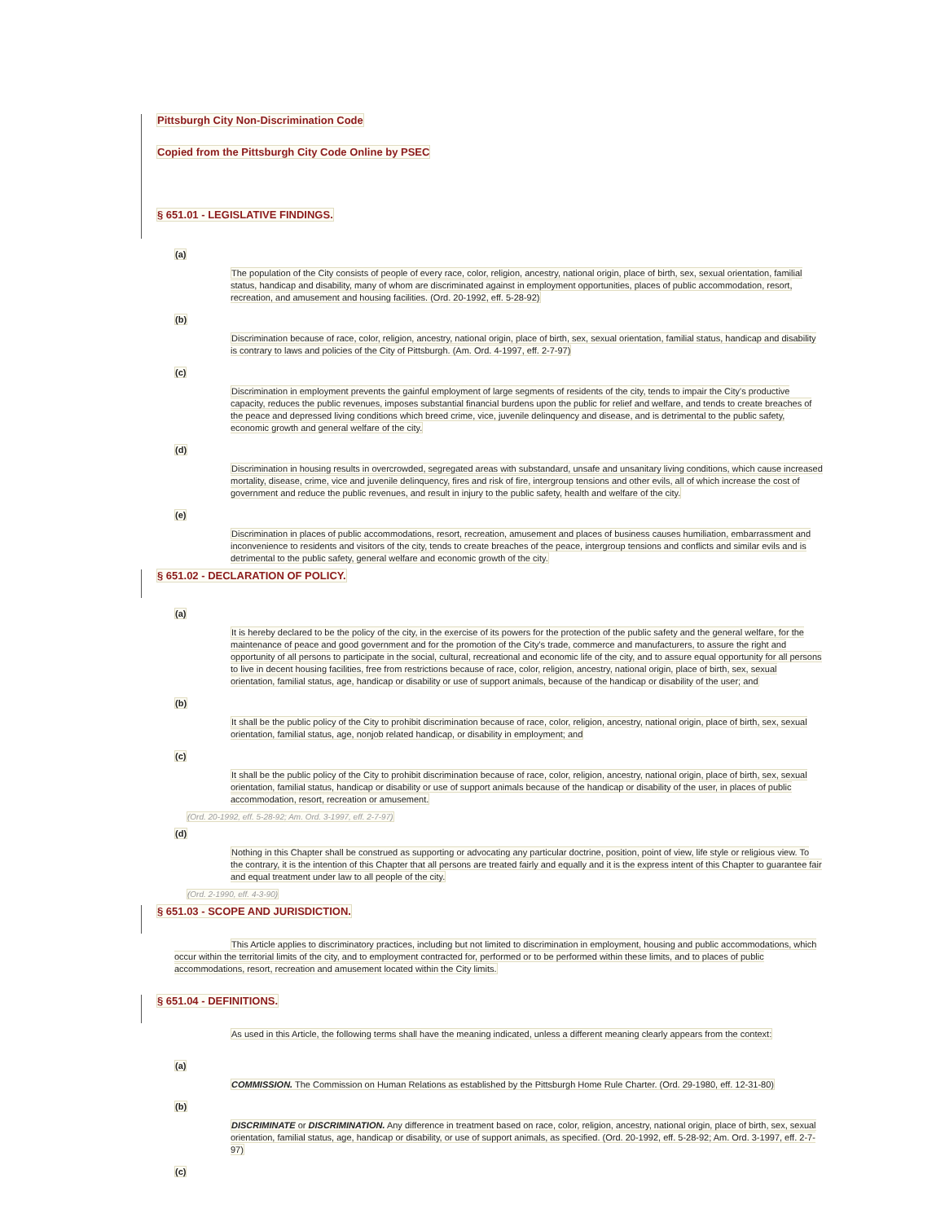Pittsburgh City Non-Discrimination Code
Copied from the Pittsburgh City Code Online by PSEC
§ 651.01 - LEGISLATIVE FINDINGS.
(a)
The population of the City consists of people of every race, color, religion, ancestry, national origin, place of birth, sex, sexual orientation, familial status, handicap and disability, many of whom are discriminated against in employment opportunities, places of public accommodation, resort, recreation, and amusement and housing facilities. (Ord. 20-1992, eff. 5-28-92)
(b)
Discrimination because of race, color, religion, ancestry, national origin, place of birth, sex, sexual orientation, familial status, handicap and disability is contrary to laws and policies of the City of Pittsburgh. (Am. Ord. 4-1997, eff. 2-7-97)
(c)
Discrimination in employment prevents the gainful employment of large segments of residents of the city, tends to impair the City's productive capacity, reduces the public revenues, imposes substantial financial burdens upon the public for relief and welfare, and tends to create breaches of the peace and depressed living conditions which breed crime, vice, juvenile delinquency and disease, and is detrimental to the public safety, economic growth and general welfare of the city.
(d)
Discrimination in housing results in overcrowded, segregated areas with substandard, unsafe and unsanitary living conditions, which cause increased mortality, disease, crime, vice and juvenile delinquency, fires and risk of fire, intergroup tensions and other evils, all of which increase the cost of government and reduce the public revenues, and result in injury to the public safety, health and welfare of the city.
(e)
Discrimination in places of public accommodations, resort, recreation, amusement and places of business causes humiliation, embarrassment and inconvenience to residents and visitors of the city, tends to create breaches of the peace, intergroup tensions and conflicts and similar evils and is detrimental to the public safety, general welfare and economic growth of the city.
§ 651.02 - DECLARATION OF POLICY.
(a)
It is hereby declared to be the policy of the city, in the exercise of its powers for the protection of the public safety and the general welfare, for the maintenance of peace and good government and for the promotion of the City's trade, commerce and manufacturers, to assure the right and opportunity of all persons to participate in the social, cultural, recreational and economic life of the city, and to assure equal opportunity for all persons to live in decent housing facilities, free from restrictions because of race, color, religion, ancestry, national origin, place of birth, sex, sexual orientation, familial status, age, handicap or disability or use of support animals, because of the handicap or disability of the user; and
(b)
It shall be the public policy of the City to prohibit discrimination because of race, color, religion, ancestry, national origin, place of birth, sex, sexual orientation, familial status, age, nonjob related handicap, or disability in employment; and
(c)
It shall be the public policy of the City to prohibit discrimination because of race, color, religion, ancestry, national origin, place of birth, sex, sexual orientation, familial status, handicap or disability or use of support animals because of the handicap or disability of the user, in places of public accommodation, resort, recreation or amusement.
(Ord. 20-1992, eff. 5-28-92; Am. Ord. 3-1997, eff. 2-7-97)
(d)
Nothing in this Chapter shall be construed as supporting or advocating any particular doctrine, position, point of view, life style or religious view. To the contrary, it is the intention of this Chapter that all persons are treated fairly and equally and it is the express intent of this Chapter to guarantee fair and equal treatment under law to all people of the city.
(Ord. 2-1990, eff. 4-3-90)
§ 651.03 - SCOPE AND JURISDICTION.
This Article applies to discriminatory practices, including but not limited to discrimination in employment, housing and public accommodations, which occur within the territorial limits of the city, and to employment contracted for, performed or to be performed within these limits, and to places of public accommodations, resort, recreation and amusement located within the City limits.
§ 651.04 - DEFINITIONS.
As used in this Article, the following terms shall have the meaning indicated, unless a different meaning clearly appears from the context:
(a)
COMMISSION. The Commission on Human Relations as established by the Pittsburgh Home Rule Charter. (Ord. 29-1980, eff. 12-31-80)
(b)
DISCRIMINATE or DISCRIMINATION. Any difference in treatment based on race, color, religion, ancestry, national origin, place of birth, sex, sexual orientation, familial status, age, handicap or disability, or use of support animals, as specified. (Ord. 20-1992, eff. 5-28-92; Am. Ord. 3-1997, eff. 2-7-97)
(c)